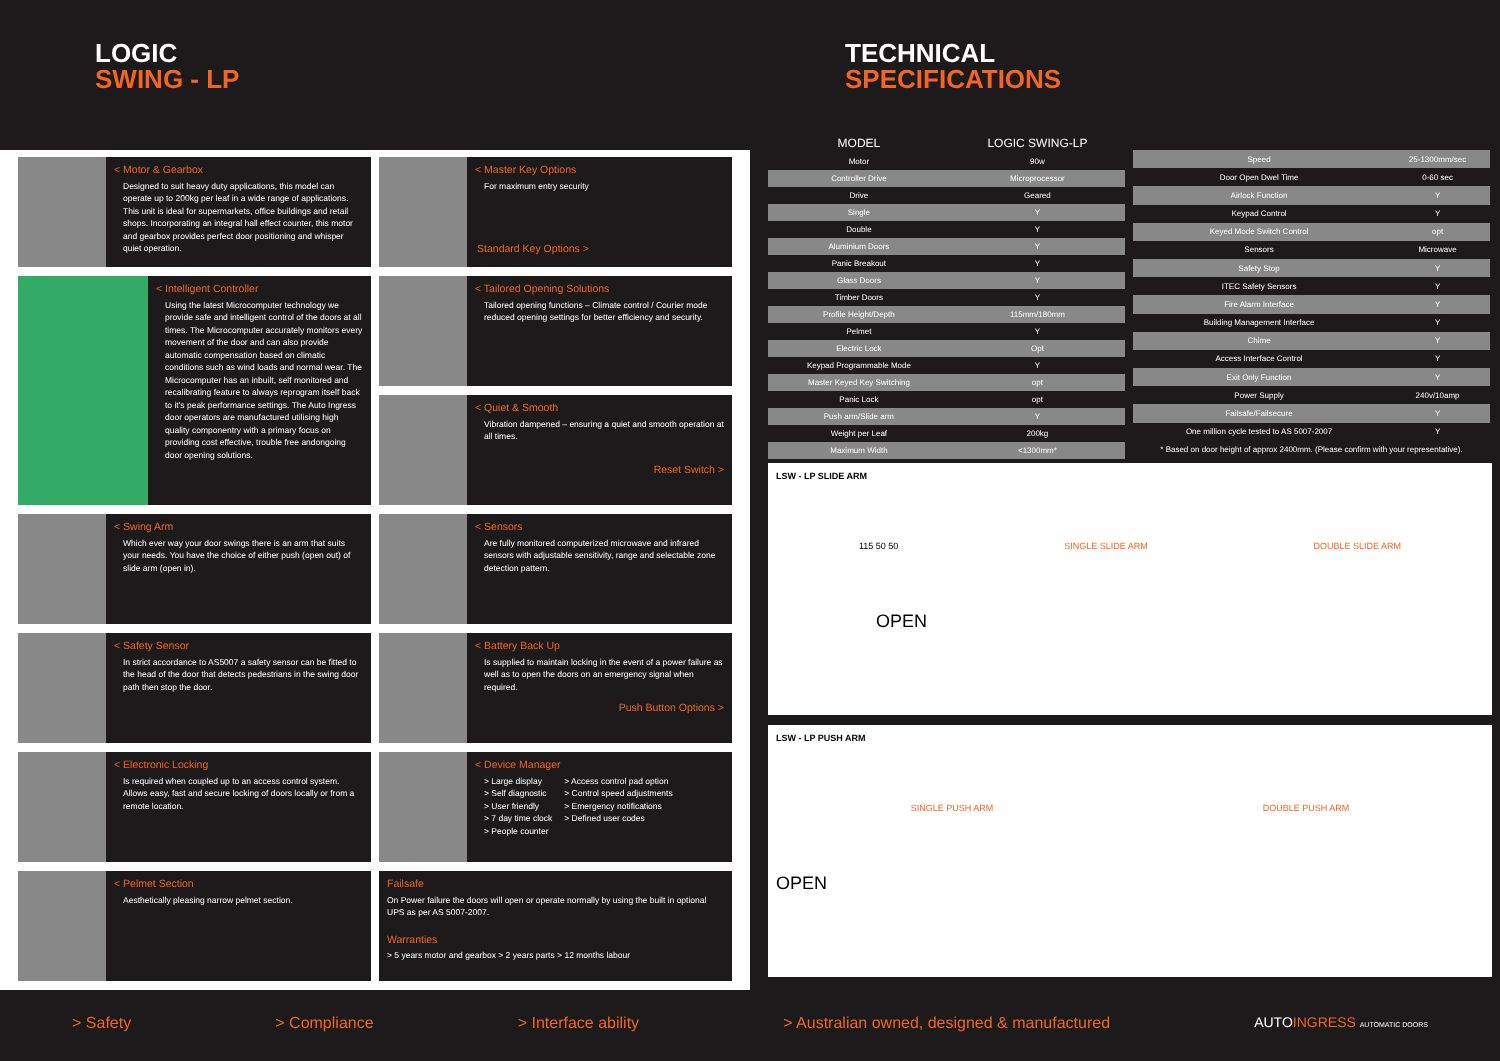LOGIC
SWING - LP
< Motor & Gearbox
Designed to suit heavy duty applications, this model can operate up to 200kg per leaf in a wide range of applications. This unit is ideal for supermarkets, office buildings and retail shops. Incorporating an integral hall effect counter, this motor and gearbox provides perfect door positioning and whisper quiet operation.
< Intelligent Controller
Using the latest Microcomputer technology we provide safe and intelligent control of the doors at all times. The Microcomputer accurately monitors every movement of the door and can also provide automatic compensation based on climatic conditions such as wind loads and normal wear. The Microcomputer has an inbuilt, self monitored and recalibrating feature to always reprogram itself back to it's peak performance settings. The Auto Ingress door operators are manufactured utilising high quality componentry with a primary focus on providing cost effective, trouble free andongoing door opening solutions.
< Swing Arm
Which ever way your door swings there is an arm that suits your needs. You have the choice of either push (open out) of slide arm (open in).
< Safety Sensor
In strict accordance to AS5007 a safety sensor can be fitted to the head of the door that detects pedestrians in the swing door path then stop the door.
< Electronic Locking
Is required when coupled up to an access control system. Allows easy, fast and secure locking of doors locally or from a remote location.
< Pelmet Section
Aesthetically pleasing narrow pelmet section.
< Master Key Options
For maximum entry security
Standard Key Options >
< Tailored Opening Solutions
Tailored opening functions – Climate control / Courier mode reduced opening settings for better efficiency and security.
< Quiet & Smooth
Vibration dampened – ensuring a quiet and smooth operation at all times.
Reset Switch >
< Sensors
Are fully monitored computerized microwave and infrared sensors with adjustable sensitivity, range and selectable zone detection pattern.
< Battery Back Up
Is supplied to maintain locking in the event of a power failure as well as to open the doors on an emergency signal when required.
Push Button Options >
< Device Manager
> Large display
> Self diagnostic
> User friendly
> 7 day time clock
> People counter
> Access control pad option
> Control speed adjustments
> Emergency notifications
> Defined user codes
Failsafe
On Power failure the doors will open or operate normally by using the built in optional UPS as per AS 5007-2007.
Warranties
> 5 years motor and gearbox > 2 years parts > 12 months labour
TECHNICAL
SPECIFICATIONS
| MODEL | LOGIC SWING-LP |
| Motor | 90w |
| Controller Drive | Microprocessor |
| Drive | Geared |
| Single | Y |
| Double | Y |
| Aluminium Doors | Y |
| Panic Breakout | Y |
| Glass Doors | Y |
| Timber Doors | Y |
| Profile Height/Depth | 115mm/180mm |
| Pelmet | Y |
| Electric Lock | Opt |
| Keypad Programmable Mode | Y |
| Master Keyed Key Switching | opt |
| Panic Lock | opt |
| Push arm/Slide arm | Y |
| Weight per Leaf | 200kg |
| Maximum Width | <1300mm* |
| Speed | 25-1300mm/sec |
| Door Open Dwel Time | 0-60 sec |
| Airlock Function | Y |
| Keypad Control | Y |
| Keyed Mode Switch Control | opt |
| Sensors | Microwave |
| Safety Stop | Y |
| ITEC Safety Sensors | Y |
| Fire Alarm Interface | Y |
| Building Management Interface | Y |
| Chime | Y |
| Access Interface Control | Y |
| Exit Only Function | Y |
| Power Supply | 240v/10amp |
| Failsafe/Failsecure | Y |
| One million cycle tested to AS 5007-2007 | Y |
| * Based on door height of approx 2400mm. (Please confirm with your representative). | |
LSW - LP SLIDE ARM
115 50 50 SINGLE SLIDE ARM DOUBLE SLIDE ARM
OPEN
LSW - LP PUSH ARM
SINGLE PUSH ARM DOUBLE PUSH ARM
OPEN
> Safety > Compliance > Interface ability > Australian owned, designed & manufactured AUTOINGRESS AUTOMATIC DOORS